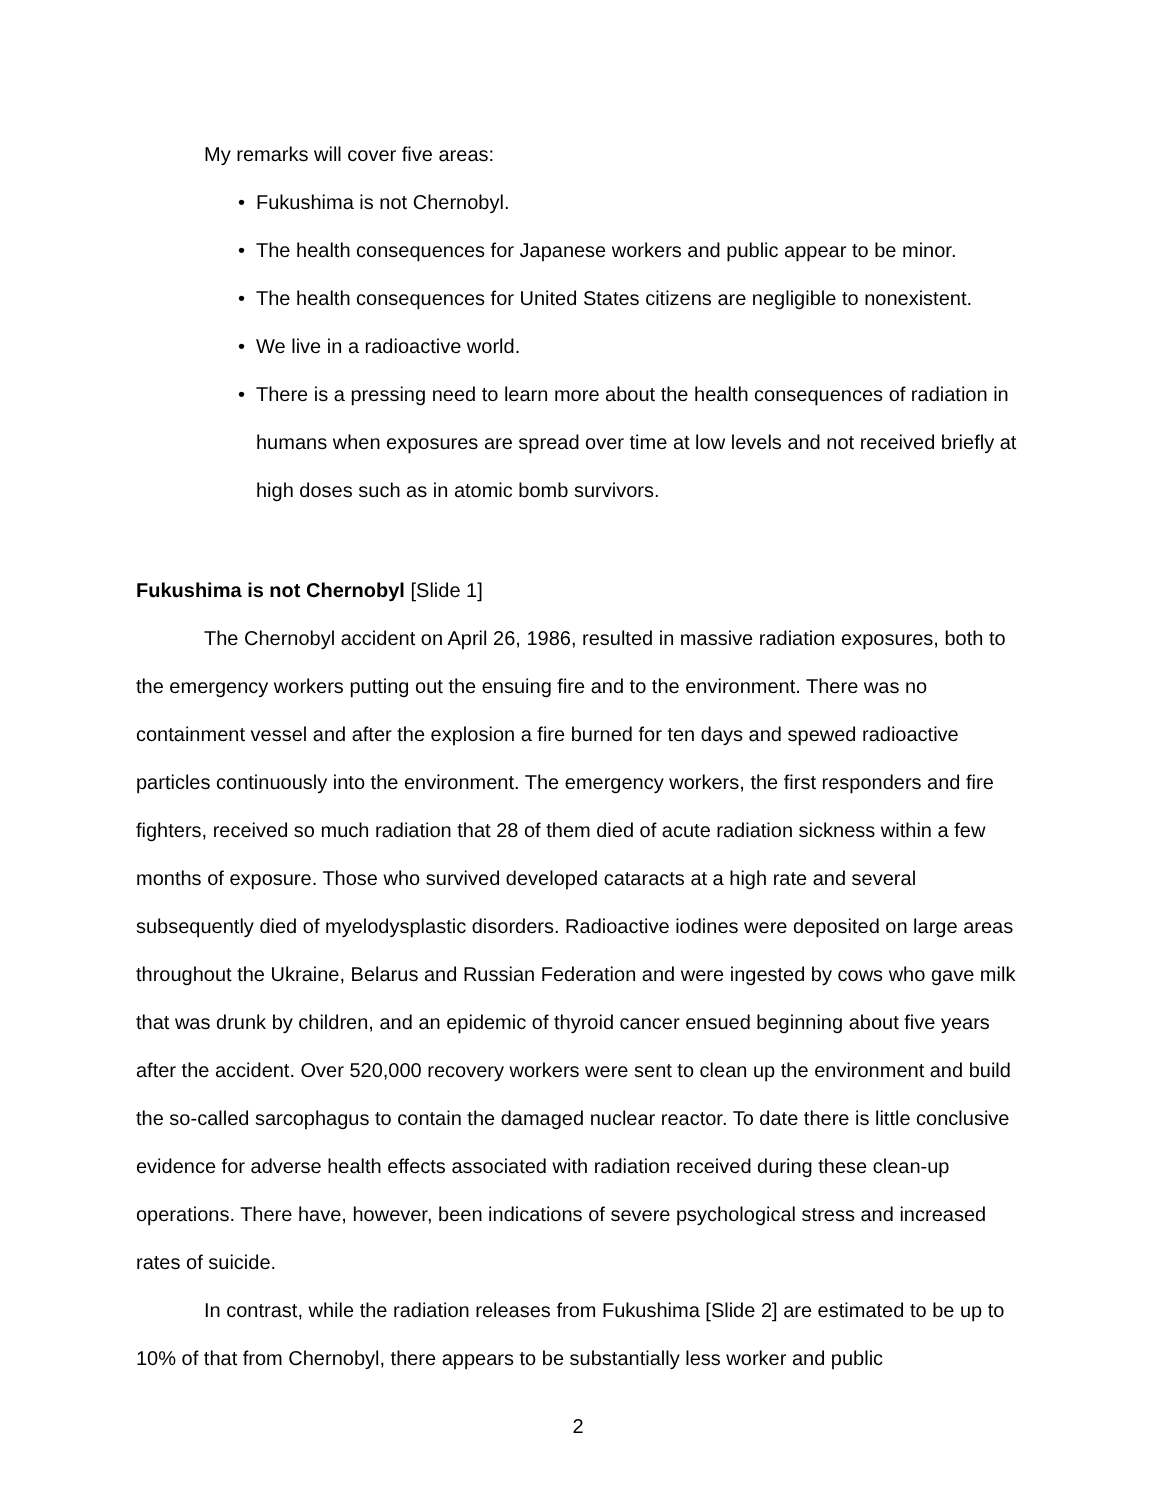My remarks will cover five areas:
• Fukushima is not Chernobyl.
• The health consequences for Japanese workers and public appear to be minor.
• The health consequences for United States citizens are negligible to nonexistent.
• We live in a radioactive world.
• There is a pressing need to learn more about the health consequences of radiation in humans when exposures are spread over time at low levels and not received briefly at high doses such as in atomic bomb survivors.
Fukushima is not Chernobyl [Slide 1]
The Chernobyl accident on April 26, 1986, resulted in massive radiation exposures, both to the emergency workers putting out the ensuing fire and to the environment. There was no containment vessel and after the explosion a fire burned for ten days and spewed radioactive particles continuously into the environment. The emergency workers, the first responders and fire fighters, received so much radiation that 28 of them died of acute radiation sickness within a few months of exposure. Those who survived developed cataracts at a high rate and several subsequently died of myelodysplastic disorders. Radioactive iodines were deposited on large areas throughout the Ukraine, Belarus and Russian Federation and were ingested by cows who gave milk that was drunk by children, and an epidemic of thyroid cancer ensued beginning about five years after the accident. Over 520,000 recovery workers were sent to clean up the environment and build the so-called sarcophagus to contain the damaged nuclear reactor. To date there is little conclusive evidence for adverse health effects associated with radiation received during these clean-up operations. There have, however, been indications of severe psychological stress and increased rates of suicide.
In contrast, while the radiation releases from Fukushima [Slide 2] are estimated to be up to 10% of that from Chernobyl, there appears to be substantially less worker and public
2